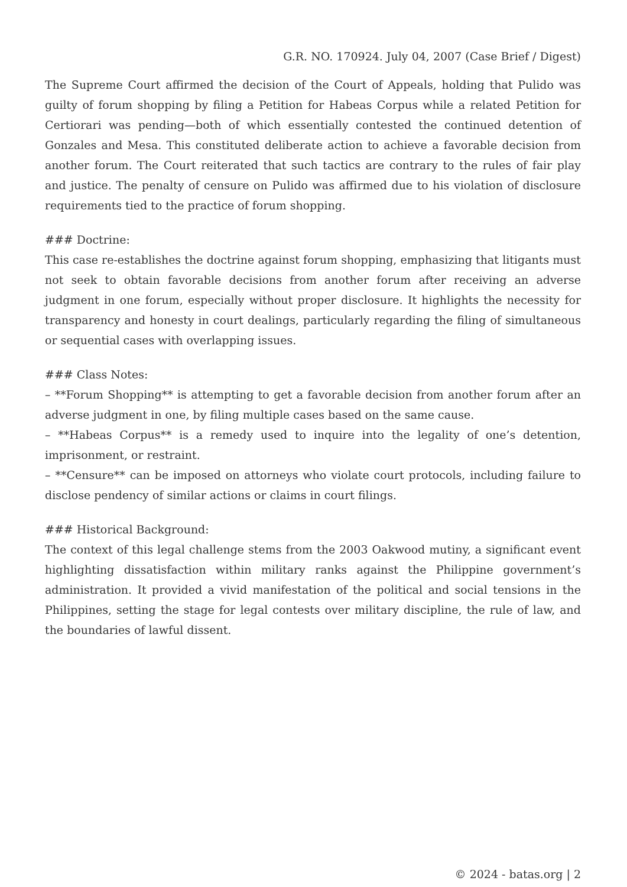G.R. NO. 170924. July 04, 2007 (Case Brief / Digest)
The Supreme Court affirmed the decision of the Court of Appeals, holding that Pulido was guilty of forum shopping by filing a Petition for Habeas Corpus while a related Petition for Certiorari was pending—both of which essentially contested the continued detention of Gonzales and Mesa. This constituted deliberate action to achieve a favorable decision from another forum. The Court reiterated that such tactics are contrary to the rules of fair play and justice. The penalty of censure on Pulido was affirmed due to his violation of disclosure requirements tied to the practice of forum shopping.
### Doctrine:
This case re-establishes the doctrine against forum shopping, emphasizing that litigants must not seek to obtain favorable decisions from another forum after receiving an adverse judgment in one forum, especially without proper disclosure. It highlights the necessity for transparency and honesty in court dealings, particularly regarding the filing of simultaneous or sequential cases with overlapping issues.
### Class Notes:
– **Forum Shopping** is attempting to get a favorable decision from another forum after an adverse judgment in one, by filing multiple cases based on the same cause.
– **Habeas Corpus** is a remedy used to inquire into the legality of one’s detention, imprisonment, or restraint.
– **Censure** can be imposed on attorneys who violate court protocols, including failure to disclose pendency of similar actions or claims in court filings.
### Historical Background:
The context of this legal challenge stems from the 2003 Oakwood mutiny, a significant event highlighting dissatisfaction within military ranks against the Philippine government’s administration. It provided a vivid manifestation of the political and social tensions in the Philippines, setting the stage for legal contests over military discipline, the rule of law, and the boundaries of lawful dissent.
© 2024 - batas.org | 2